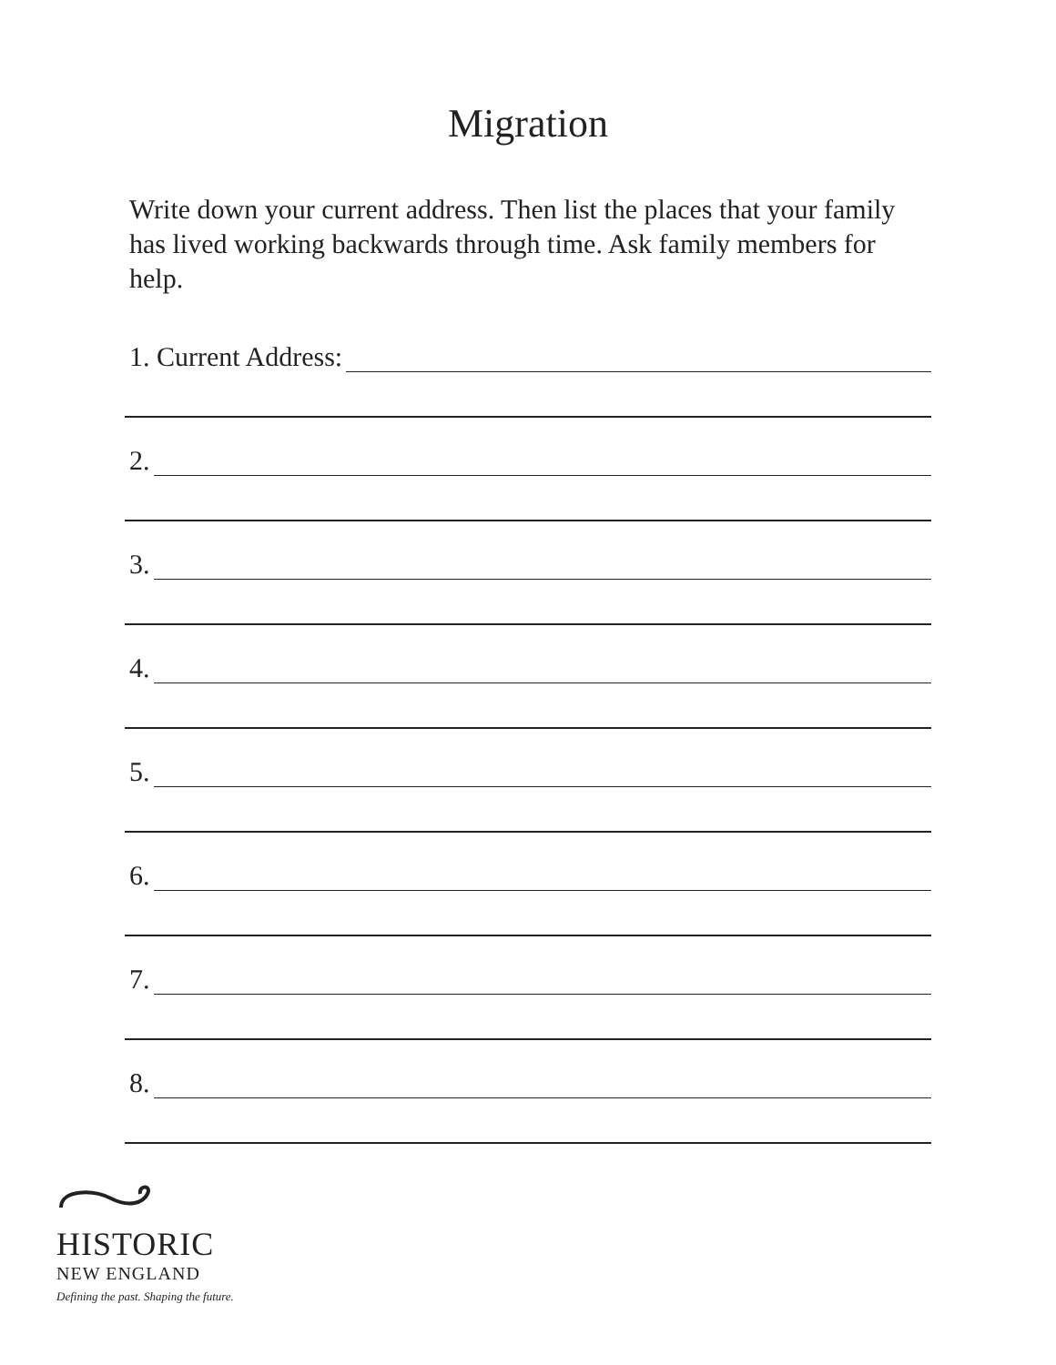Migration
Write down your current address. Then list the places that your family has lived working backwards through time. Ask family members for help.
1. Current Address:
2.
3.
4.
5.
6.
7.
8.
HISTORIC
NEW ENGLAND
Defining the past. Shaping the future.